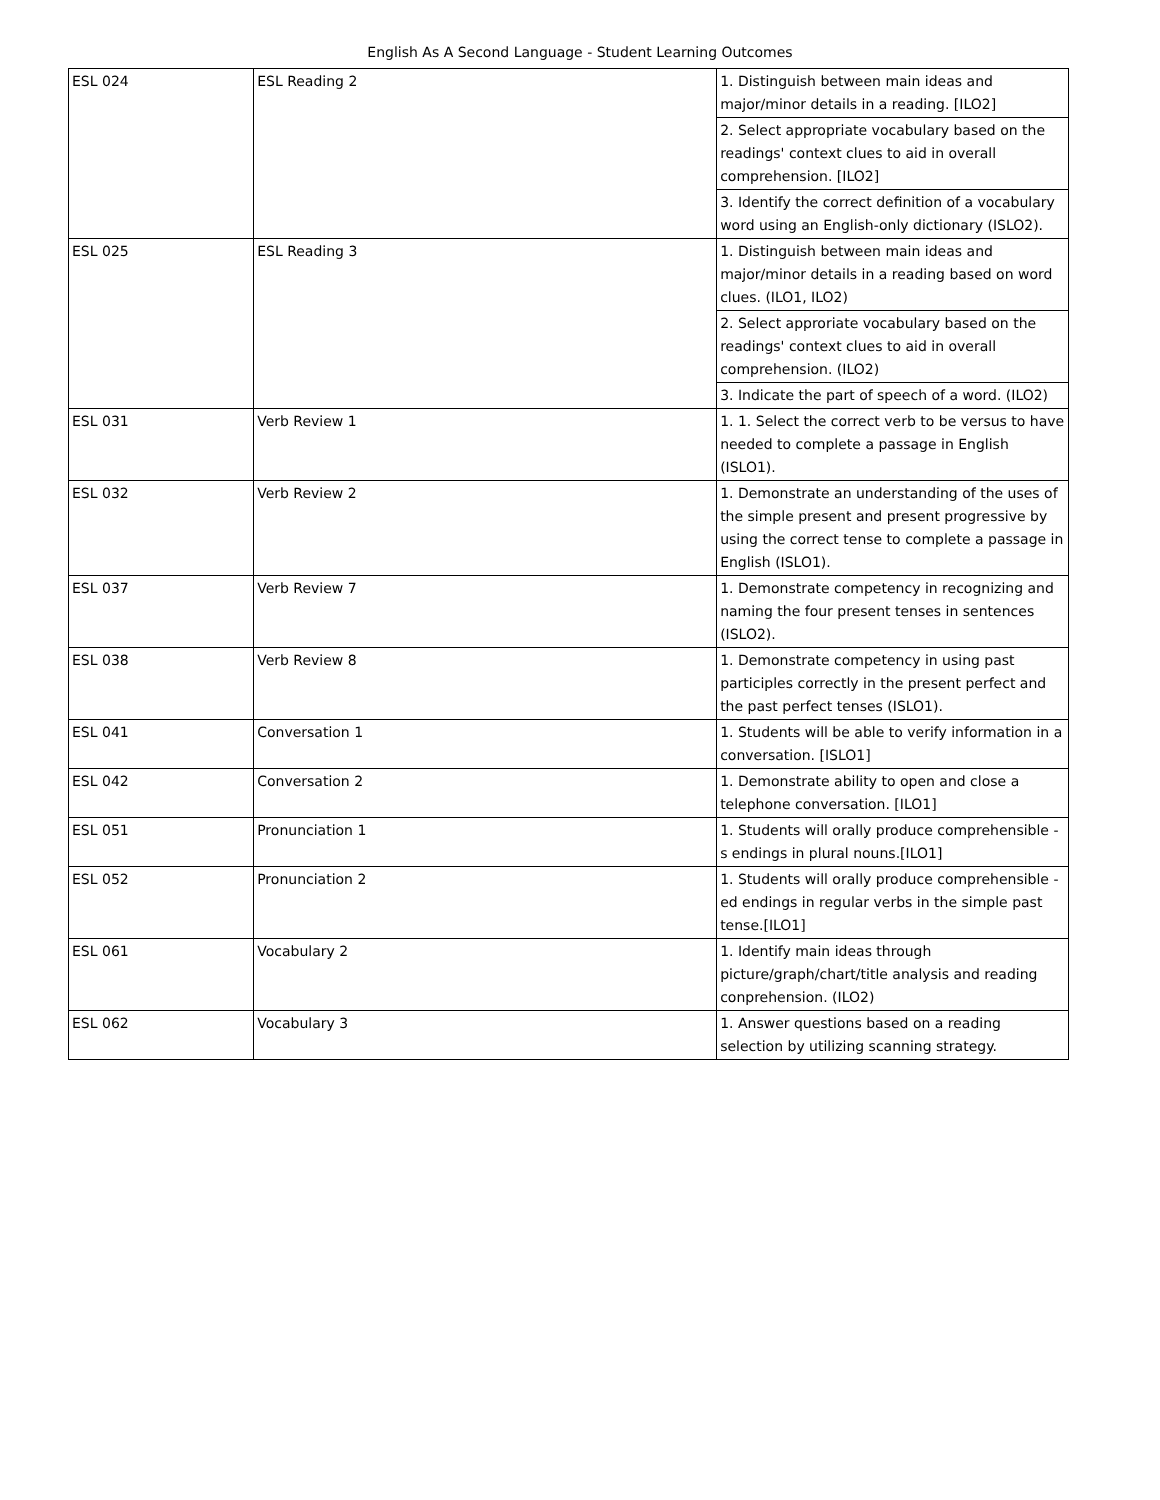English As A Second Language - Student Learning Outcomes
| ESL 024 | ESL Reading 2 | 1. Distinguish between main ideas and major/minor details in a reading. [ILO2] |
| | | 2. Select appropriate vocabulary based on the readings' context clues to aid in overall comprehension. [ILO2] |
| | | 3. Identify the correct definition of a vocabulary word using an English-only dictionary (ISLO2). |
| ESL 025 | ESL Reading 3 | 1. Distinguish between main ideas and major/minor details in a reading based on word clues. (ILO1, ILO2) |
| | | 2. Select approriate vocabulary based on the readings' context clues to aid in overall comprehension. (ILO2) |
| | | 3. Indicate the part of speech of a word. (ILO2) |
| ESL 031 | Verb Review 1 | 1. 1. Select the correct verb to be versus to have needed to complete a passage in English (ISLO1). |
| ESL 032 | Verb Review 2 | 1. Demonstrate an understanding of the uses of the simple present and present progressive by using the correct tense to complete a passage in English (ISLO1). |
| ESL 037 | Verb Review 7 | 1. Demonstrate competency in recognizing and naming the four present tenses in sentences (ISLO2). |
| ESL 038 | Verb Review 8 | 1. Demonstrate competency in using past participles correctly in the present perfect and the past perfect tenses (ISLO1). |
| ESL 041 | Conversation 1 | 1. Students will be able to verify information in a conversation. [ISLO1] |
| ESL 042 | Conversation 2 | 1. Demonstrate ability to open and close a telephone conversation. [ILO1] |
| ESL 051 | Pronunciation 1 | 1. Students will orally produce comprehensible -s endings in plural nouns.[ILO1] |
| ESL 052 | Pronunciation 2 | 1. Students will orally produce comprehensible -ed endings in regular verbs in the simple past tense.[ILO1] |
| ESL 061 | Vocabulary 2 | 1. Identify main ideas through picture/graph/chart/title analysis and reading conprehension. (ILO2) |
| ESL 062 | Vocabulary 3 | 1. Answer questions based on a reading selection by utilizing scanning strategy. |